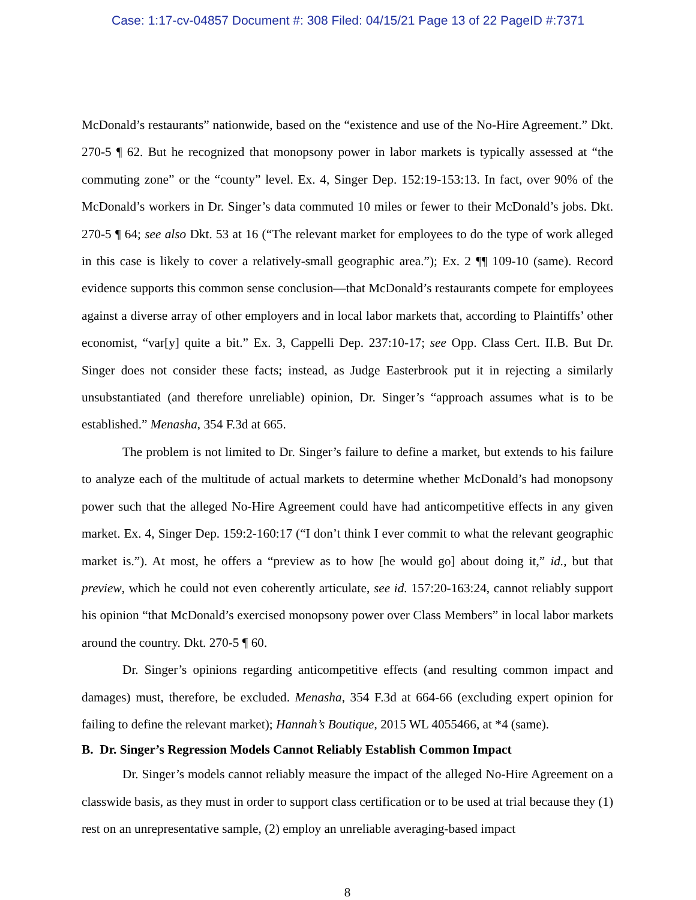Case: 1:17-cv-04857 Document #: 308 Filed: 04/15/21 Page 13 of 22 PageID #:7371
McDonald’s restaurants” nationwide, based on the “existence and use of the No-Hire Agreement.” Dkt. 270-5 ¶ 62. But he recognized that monopsony power in labor markets is typically assessed at “the commuting zone” or the “county” level. Ex. 4, Singer Dep. 152:19-153:13. In fact, over 90% of the McDonald’s workers in Dr. Singer’s data commuted 10 miles or fewer to their McDonald’s jobs. Dkt. 270-5 ¶ 64; see also Dkt. 53 at 16 (“The relevant market for employees to do the type of work alleged in this case is likely to cover a relatively-small geographic area.”); Ex. 2 ¶¶ 109-10 (same). Record evidence supports this common sense conclusion—that McDonald’s restaurants compete for employees against a diverse array of other employers and in local labor markets that, according to Plaintiffs’ other economist, “var[y] quite a bit.” Ex. 3, Cappelli Dep. 237:10-17; see Opp. Class Cert. II.B. But Dr. Singer does not consider these facts; instead, as Judge Easterbrook put it in rejecting a similarly unsubstantiated (and therefore unreliable) opinion, Dr. Singer’s “approach assumes what is to be established.” Menasha, 354 F.3d at 665.
The problem is not limited to Dr. Singer’s failure to define a market, but extends to his failure to analyze each of the multitude of actual markets to determine whether McDonald’s had monopsony power such that the alleged No-Hire Agreement could have had anticompetitive effects in any given market. Ex. 4, Singer Dep. 159:2-160:17 (“I don’t think I ever commit to what the relevant geographic market is.”). At most, he offers a “preview as to how [he would go] about doing it,” id., but that preview, which he could not even coherently articulate, see id. 157:20-163:24, cannot reliably support his opinion “that McDonald’s exercised monopsony power over Class Members” in local labor markets around the country. Dkt. 270-5 ¶ 60.
Dr. Singer’s opinions regarding anticompetitive effects (and resulting common impact and damages) must, therefore, be excluded. Menasha, 354 F.3d at 664-66 (excluding expert opinion for failing to define the relevant market); Hannah’s Boutique, 2015 WL 4055466, at *4 (same).
B. Dr. Singer’s Regression Models Cannot Reliably Establish Common Impact
Dr. Singer’s models cannot reliably measure the impact of the alleged No-Hire Agreement on a classwide basis, as they must in order to support class certification or to be used at trial because they (1) rest on an unrepresentative sample, (2) employ an unreliable averaging-based impact
8